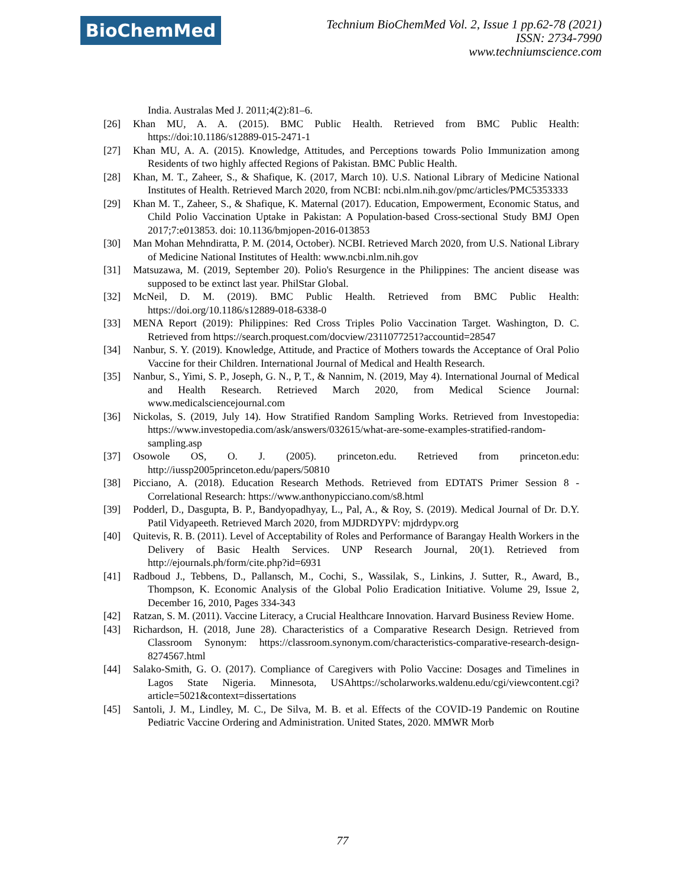BioChemMed
Technium BioChemMed Vol. 2, Issue 1 pp.62-78 (2021)
ISSN: 2734-7990
www.techniumscience.com
India. Australas Med J. 2011;4(2):81–6.
[26] Khan MU, A. A. (2015). BMC Public Health. Retrieved from BMC Public Health: https://doi:10.1186/s12889-015-2471-1
[27] Khan MU, A. A. (2015). Knowledge, Attitudes, and Perceptions towards Polio Immunization among Residents of two highly affected Regions of Pakistan. BMC Public Health.
[28] Khan, M. T., Zaheer, S., & Shafique, K. (2017, March 10). U.S. National Library of Medicine National Institutes of Health. Retrieved March 2020, from NCBI: ncbi.nlm.nih.gov/pmc/articles/PMC5353333
[29] Khan M. T., Zaheer, S., & Shafique, K. Maternal (2017). Education, Empowerment, Economic Status, and Child Polio Vaccination Uptake in Pakistan: A Population-based Cross-sectional Study BMJ Open 2017;7:e013853. doi: 10.1136/bmjopen-2016-013853
[30] Man Mohan Mehndiratta, P. M. (2014, October). NCBI. Retrieved March 2020, from U.S. National Library of Medicine National Institutes of Health: www.ncbi.nlm.nih.gov
[31] Matsuzawa, M. (2019, September 20). Polio's Resurgence in the Philippines: The ancient disease was supposed to be extinct last year. PhilStar Global.
[32] McNeil, D. M. (2019). BMC Public Health. Retrieved from BMC Public Health: https://doi.org/10.1186/s12889-018-6338-0
[33] MENA Report (2019): Philippines: Red Cross Triples Polio Vaccination Target. Washington, D. C. Retrieved from https://search.proquest.com/docview/2311077251?accountid=28547
[34] Nanbur, S. Y. (2019). Knowledge, Attitude, and Practice of Mothers towards the Acceptance of Oral Polio Vaccine for their Children. International Journal of Medical and Health Research.
[35] Nanbur, S., Yimi, S. P., Joseph, G. N., P, T., & Nannim, N. (2019, May 4). International Journal of Medical and Health Research. Retrieved March 2020, from Medical Science Journal: www.medicalsciencejournal.com
[36] Nickolas, S. (2019, July 14). How Stratified Random Sampling Works. Retrieved from Investopedia: https://www.investopedia.com/ask/answers/032615/what-are-some-examples-stratified-random-sampling.asp
[37] Osowole OS, O. J. (2005). princeton.edu. Retrieved from princeton.edu: http://iussp2005princeton.edu/papers/50810
[38] Picciano, A. (2018). Education Research Methods. Retrieved from EDTATS Primer Session 8 - Correlational Research: https://www.anthonypicciano.com/s8.html
[39] Podderl, D., Dasgupta, B. P., Bandyopadhyay, L., Pal, A., & Roy, S. (2019). Medical Journal of Dr. D.Y. Patil Vidyapeeth. Retrieved March 2020, from MJDRDYPV: mjdrdypv.org
[40] Quitevis, R. B. (2011). Level of Acceptability of Roles and Performance of Barangay Health Workers in the Delivery of Basic Health Services. UNP Research Journal, 20(1). Retrieved from http://ejournals.ph/form/cite.php?id=6931
[41] Radboud J., Tebbens, D., Pallansch, M., Cochi, S., Wassilak, S., Linkins, J. Sutter, R., Award, B., Thompson, K. Economic Analysis of the Global Polio Eradication Initiative. Volume 29, Issue 2, December 16, 2010, Pages 334-343
[42] Ratzan, S. M. (2011). Vaccine Literacy, a Crucial Healthcare Innovation. Harvard Business Review Home.
[43] Richardson, H. (2018, June 28). Characteristics of a Comparative Research Design. Retrieved from Classroom Synonym: https://classroom.synonym.com/characteristics-comparative-research-design-8274567.html
[44] Salako-Smith, G. O. (2017). Compliance of Caregivers with Polio Vaccine: Dosages and Timelines in Lagos State Nigeria. Minnesota, USAhttps://scholarworks.waldenu.edu/cgi/viewcontent.cgi?article=5021&context=dissertations
[45] Santoli, J. M., Lindley, M. C., De Silva, M. B. et al. Effects of the COVID-19 Pandemic on Routine Pediatric Vaccine Ordering and Administration. United States, 2020. MMWR Morb
77